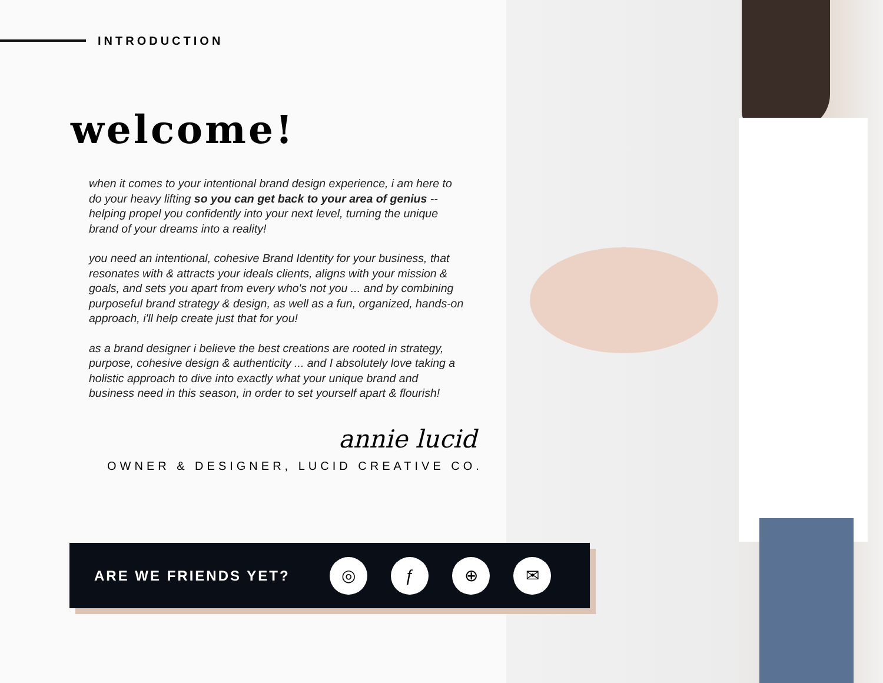INTRODUCTION
welcome!
when it comes to your intentional brand design experience, i am here to do your heavy lifting so you can get back to your area of genius -- helping propel you confidently into your next level, turning the unique brand of your dreams into a reality!
you need an intentional, cohesive Brand Identity for your business, that resonates with & attracts your ideals clients, aligns with your mission & goals, and sets you apart from every who's not you ... and by combining purposeful brand strategy & design, as well as a fun, organized, hands-on approach, i'll help create just that for you!
as a brand designer i believe the best creations are rooted in strategy, purpose, cohesive design & authenticity ... and I absolutely love taking a holistic approach to dive into exactly what your unique brand and business need in this season, in order to set yourself apart & flourish!
annie lucid
OWNER & DESIGNER, LUCID CREATIVE CO.
ARE WE FRIENDS YET?
◎ ƒ ⊕ ✉